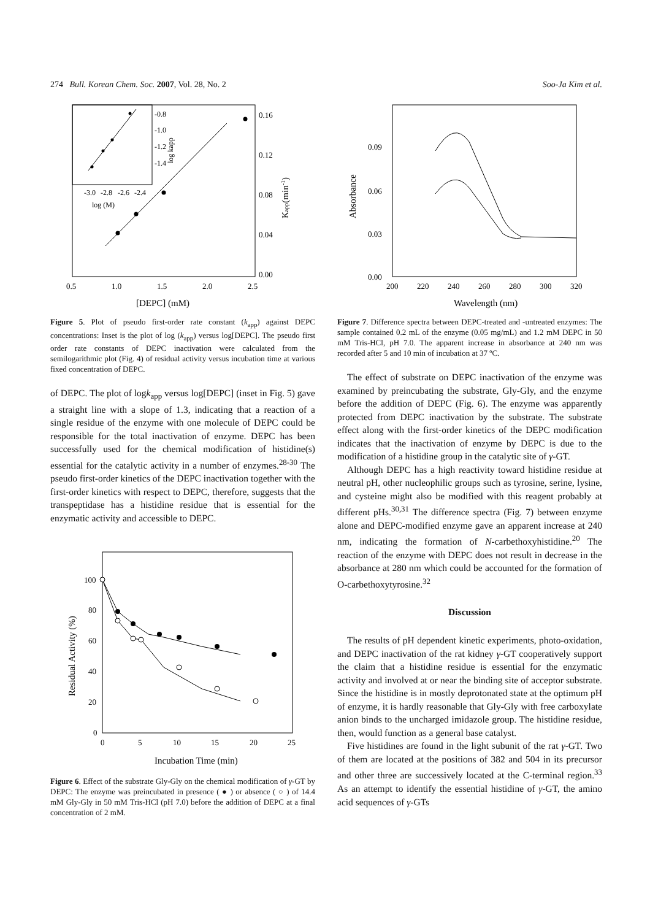274 Bull. Korean Chem. Soc. 2007, Vol. 28, No. 2 Soo-Ja Kim et al.
-0.8
-1.0
-1.2
-1.4
-3.0
-2.8
-2.6
-2.4
log (M)
log kapp
0.16
0.12
0.08
0.04
0.00
0.5
1.0
1.5
2.0
2.5
[DEPC] (mM)
Kapp(min-1)
Figure 5. Plot of pseudo first-order rate constant (k<sub>app</sub>) against DEPC concentrations: Inset is the plot of log (k<sub>app</sub>) versus log[DEPC]. The pseudo first order rate constants of DEPC inactivation were calculated from the semilogarithmic plot (Fig. 4) of residual activity versus incubation time at various fixed concentration of DEPC.
of DEPC. The plot of logk<sub>app</sub> versus log[DEPC] (inset in Fig. 5) gave a straight line with a slope of 1.3, indicating that a reaction of a single residue of the enzyme with one molecule of DEPC could be responsible for the total inactivation of enzyme. DEPC has been successfully used for the chemical modification of histidine(s) essential for the catalytic activity in a number of enzymes.<sup>28-30</sup> The pseudo first-order kinetics of the DEPC inactivation together with the first-order kinetics with respect to DEPC, therefore, suggests that the transpeptidase has a histidine residue that is essential for the enzymatic activity and accessible to DEPC.
100
80
60
40
20
0
0
5
10
15
20
25
Incubation Time (min)
Residual Activity (%)
Figure 6. Effect of the substrate Gly-Gly on the chemical modification of γ-GT by DEPC: The enzyme was preincubated in presence ( ● ) or absence ( ○ ) of 14.4 mM Gly-Gly in 50 mM Tris-HCl (pH 7.0) before the addition of DEPC at a final concentration of 2 mM.
0.09
0.06
0.03
0.00
200
220
240
260
280
300
320
Wavelength (nm)
Absorbance
Figure 7. Difference spectra between DEPC-treated and -untreated enzymes: The sample contained 0.2 mL of the enzyme (0.05 mg/mL) and 1.2 mM DEPC in 50 mM Tris-HCl, pH 7.0. The apparent increase in absorbance at 240 nm was recorded after 5 and 10 min of incubation at 37 ºC.
The effect of substrate on DEPC inactivation of the enzyme was examined by preincubating the substrate, Gly-Gly, and the enzyme before the addition of DEPC (Fig. 6). The enzyme was apparently protected from DEPC inactivation by the substrate. The substrate effect along with the first-order kinetics of the DEPC modification indicates that the inactivation of enzyme by DEPC is due to the modification of a histidine group in the catalytic site of γ-GT.
Although DEPC has a high reactivity toward histidine residue at neutral pH, other nucleophilic groups such as tyrosine, serine, lysine, and cysteine might also be modified with this reagent probably at different pHs.<sup>30,31</sup> The difference spectra (Fig. 7) between enzyme alone and DEPC-modified enzyme gave an apparent increase at 240 nm, indicating the formation of N-carbethoxyhistidine.<sup>20</sup> The reaction of the enzyme with DEPC does not result in decrease in the absorbance at 280 nm which could be accounted for the formation of O-carbethoxytyrosine.<sup>32</sup>
Discussion
The results of pH dependent kinetic experiments, photo-oxidation, and DEPC inactivation of the rat kidney γ-GT cooperatively support the claim that a histidine residue is essential for the enzymatic activity and involved at or near the binding site of acceptor substrate. Since the histidine is in mostly deprotonated state at the optimum pH of enzyme, it is hardly reasonable that Gly-Gly with free carboxylate anion binds to the uncharged imidazole group. The histidine residue, then, would function as a general base catalyst.
Five histidines are found in the light subunit of the rat γ-GT. Two of them are located at the positions of 382 and 504 in its precursor and other three are successively located at the C-terminal region.<sup>33</sup> As an attempt to identify the essential histidine of γ-GT, the amino acid sequences of γ-GTs